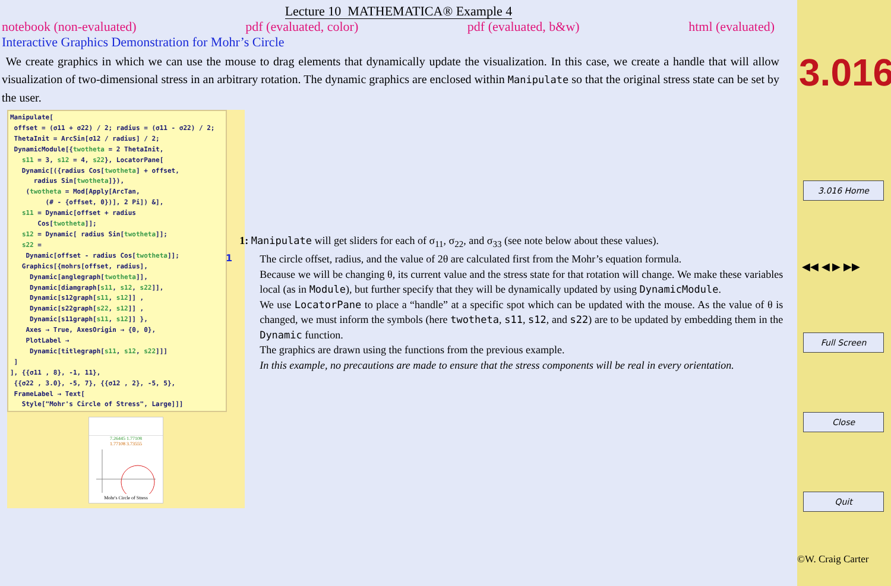Lecture 10 MATHEMATICA® Example 4
notebook (non-evaluated) pdf (evaluated, color) pdf (evaluated, b&w) html (evaluated)
Interactive Graphics Demonstration for Mohr’s Circle
We create graphics in which we can use the mouse to drag elements that dynamically update the visualization. In this case, we create a handle that will allow visualization of two-dimensional stress in an arbitrary rotation. The dynamic graphics are enclosed within Manipulate so that the original stress state can be set by the user.
Manipulate[ offset = (σ11 + σ22) / 2; radius = (σ11 - σ22) / 2; ThetaInit = ArcSin[σ12 / radius] / 2; DynamicModule[{twotheta = 2 ThetaInit, s11 = 3, s12 = 4, s22}, LocatorPane[ Dynamic[({radius Cos[twotheta] + offset, radius Sin[twotheta]}), (twotheta = Mod[Apply[ArcTan, (# - {offset, 0})], 2 Pi]) &], s11 = Dynamic[offset + radius Cos[twotheta]]; s12 = Dynamic[ radius Sin[twotheta]]; s22 = Dynamic[offset - radius Cos[twotheta]]; Graphics[{mohrs[offset, radius], Dynamic[anglegraph[twotheta]], Dynamic[diamgraph[s11, s12, s22]], Dynamic[s12graph[s11, s12]] , Dynamic[s22graph[s22, s12]] , Dynamic[s11graph[s11, s12]] }, Axes → True, AxesOrigin → {0, 0}, PlotLabel → Dynamic[titlegraph[s11, s12, s22]]] ] ], {{σ11 , 8}, -1, 11}, {{σ22 , 3.0}, -5, 7}, {{σ12 , 2}, -5, 5}, FrameLabel → Text[ Style["Mohr's Circle of Stress", Large]]]
7.26445 1.77108
1.77108 3.73555
Mohr's Circle of Stress
1
1: Manipulate will get sliders for each of σ<sub>11</sub>, σ<sub>22</sub>, and σ<sub>33</sub> (see note below about these values).
The circle offset, radius, and the value of 2θ are calculated first from the Mohr’s equation formula.
Because we will be changing θ, its current value and the stress state for that rotation will change. We make these variables local (as in Module), but further specify that they will be dynamically updated by using DynamicModule.
We use LocatorPane to place a “handle” at a specific spot which can be updated with the mouse. As the value of θ is changed, we must inform the symbols (here twotheta, s11, s12, and s22) are to be updated by embedding them in the Dynamic function.
The graphics are drawn using the functions from the previous example.
In this example, no precautions are made to ensure that the stress components will be real in every orientation.
3.016
3.016 Home
◀◀ ◀ ▶ ▶▶
Full Screen
Close
Quit
©W. Craig Carter